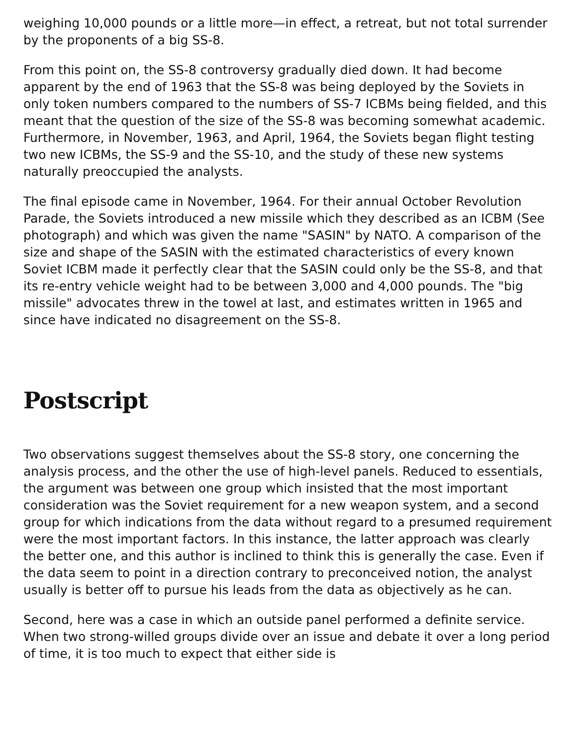weighing 10,000 pounds or a little more—in effect, a retreat, but not total surrender by the proponents of a big SS-8.
From this point on, the SS-8 controversy gradually died down. It had become apparent by the end of 1963 that the SS-8 was being deployed by the Soviets in only token numbers compared to the numbers of SS-7 ICBMs being fielded, and this meant that the question of the size of the SS-8 was becoming somewhat academic. Furthermore, in November, 1963, and April, 1964, the Soviets began flight testing two new ICBMs, the SS-9 and the SS-10, and the study of these new systems naturally preoccupied the analysts.
The final episode came in November, 1964. For their annual October Revolution Parade, the Soviets introduced a new missile which they described as an ICBM (See photograph) and which was given the name "SASIN" by NATO. A comparison of the size and shape of the SASIN with the estimated characteristics of every known Soviet ICBM made it perfectly clear that the SASIN could only be the SS-8, and that its re-entry vehicle weight had to be between 3,000 and 4,000 pounds. The "big missile" advocates threw in the towel at last, and estimates written in 1965 and since have indicated no disagreement on the SS-8.
Postscript
Two observations suggest themselves about the SS-8 story, one concerning the analysis process, and the other the use of high-level panels. Reduced to essentials, the argument was between one group which insisted that the most important consideration was the Soviet requirement for a new weapon system, and a second group for which indications from the data without regard to a presumed requirement were the most important factors. In this instance, the latter approach was clearly the better one, and this author is inclined to think this is generally the case. Even if the data seem to point in a direction contrary to preconceived notion, the analyst usually is better off to pursue his leads from the data as objectively as he can.
Second, here was a case in which an outside panel performed a definite service. When two strong-willed groups divide over an issue and debate it over a long period of time, it is too much to expect that either side is